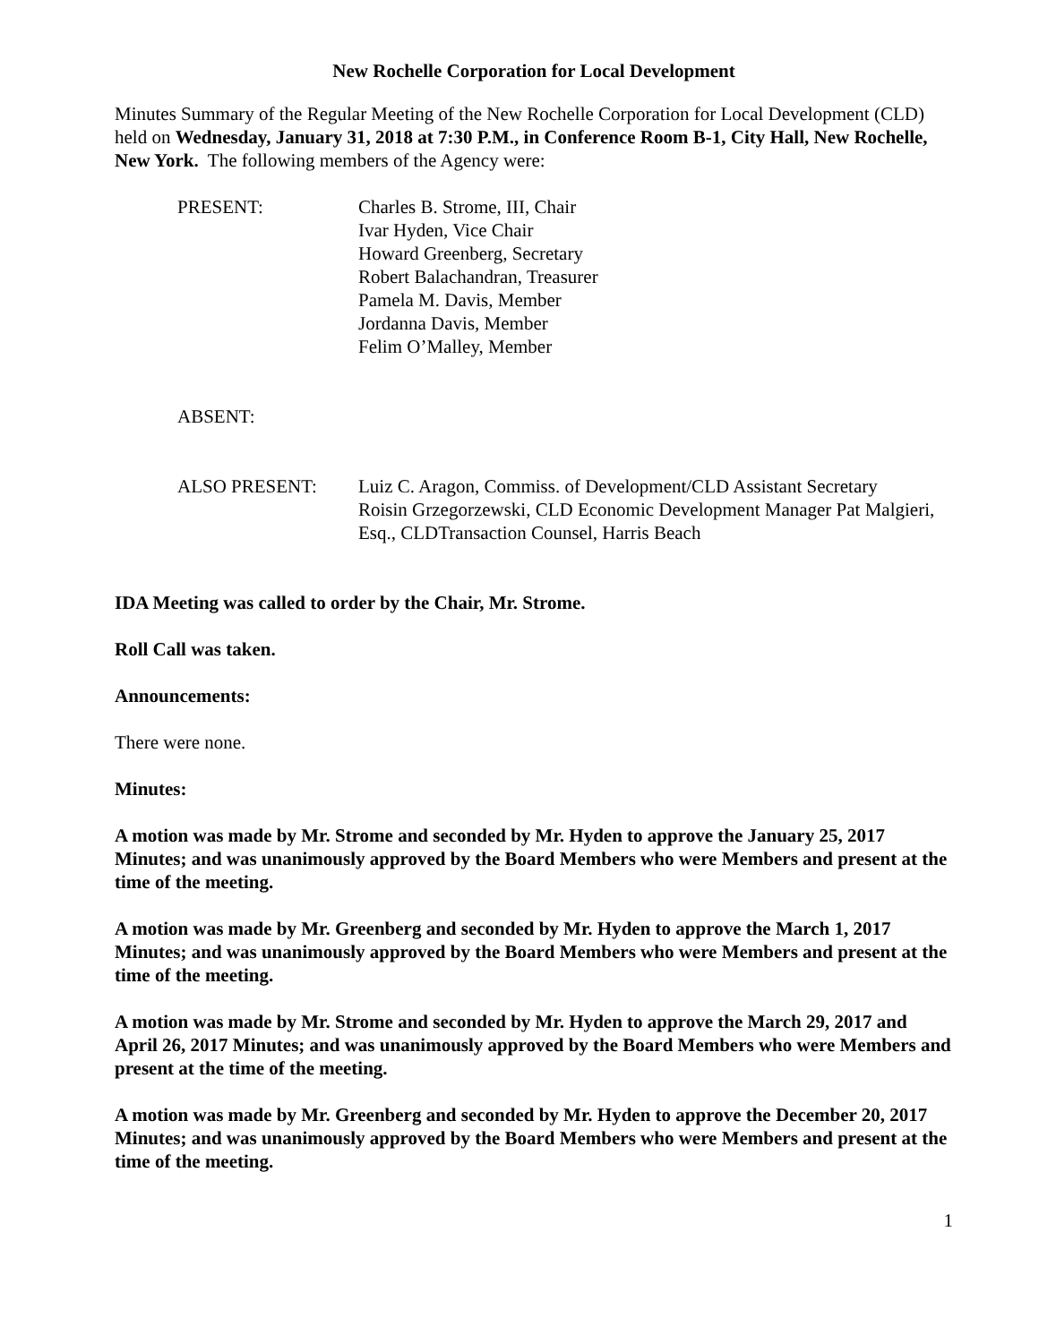New Rochelle Corporation for Local Development
Minutes Summary of the Regular Meeting of the New Rochelle Corporation for Local Development (CLD) held on Wednesday, January 31, 2018 at 7:30 P.M., in Conference Room B-1, City Hall, New Rochelle, New York. The following members of the Agency were:
PRESENT: Charles B. Strome, III, Chair
Ivar Hyden, Vice Chair
Howard Greenberg, Secretary
Robert Balachandran, Treasurer
Pamela M. Davis, Member
Jordanna Davis, Member
Felim O’Malley, Member
ABSENT:
ALSO PRESENT: Luiz C. Aragon, Commiss. of Development/CLD Assistant Secretary
Roisin Grzegorzewski, CLD Economic Development Manager Pat Malgieri, Esq., CLDTransaction Counsel, Harris Beach
IDA Meeting was called to order by the Chair, Mr. Strome.
Roll Call was taken.
Announcements:
There were none.
Minutes:
A motion was made by Mr. Strome and seconded by Mr. Hyden to approve the January 25, 2017 Minutes; and was unanimously approved by the Board Members who were Members and present at the time of the meeting.
A motion was made by Mr. Greenberg and seconded by Mr. Hyden to approve the March 1, 2017 Minutes; and was unanimously approved by the Board Members who were Members and present at the time of the meeting.
A motion was made by Mr. Strome and seconded by Mr. Hyden to approve the March 29, 2017 and April 26, 2017 Minutes; and was unanimously approved by the Board Members who were Members and present at the time of the meeting.
A motion was made by Mr. Greenberg and seconded by Mr. Hyden to approve the December 20, 2017 Minutes; and was unanimously approved by the Board Members who were Members and present at the time of the meeting.
1